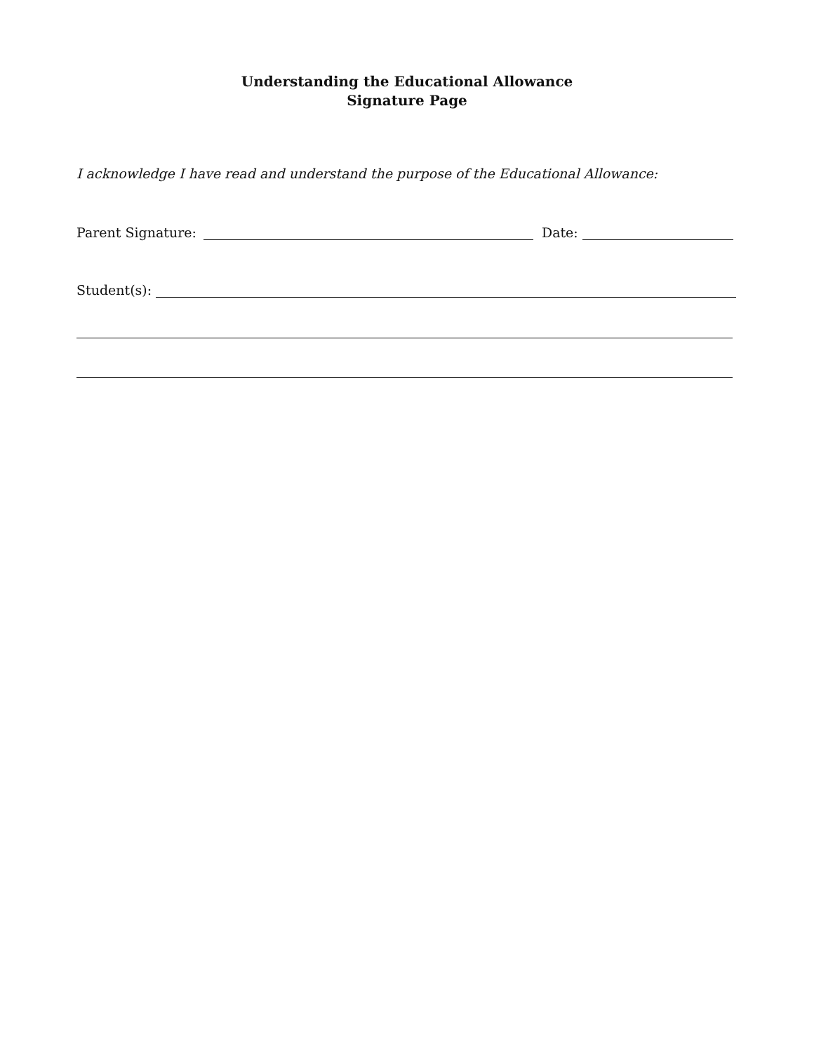Understanding the Educational Allowance
Signature Page
I acknowledge I have read and understand the purpose of the Educational Allowance:
Parent Signature: Date:
Student(s):